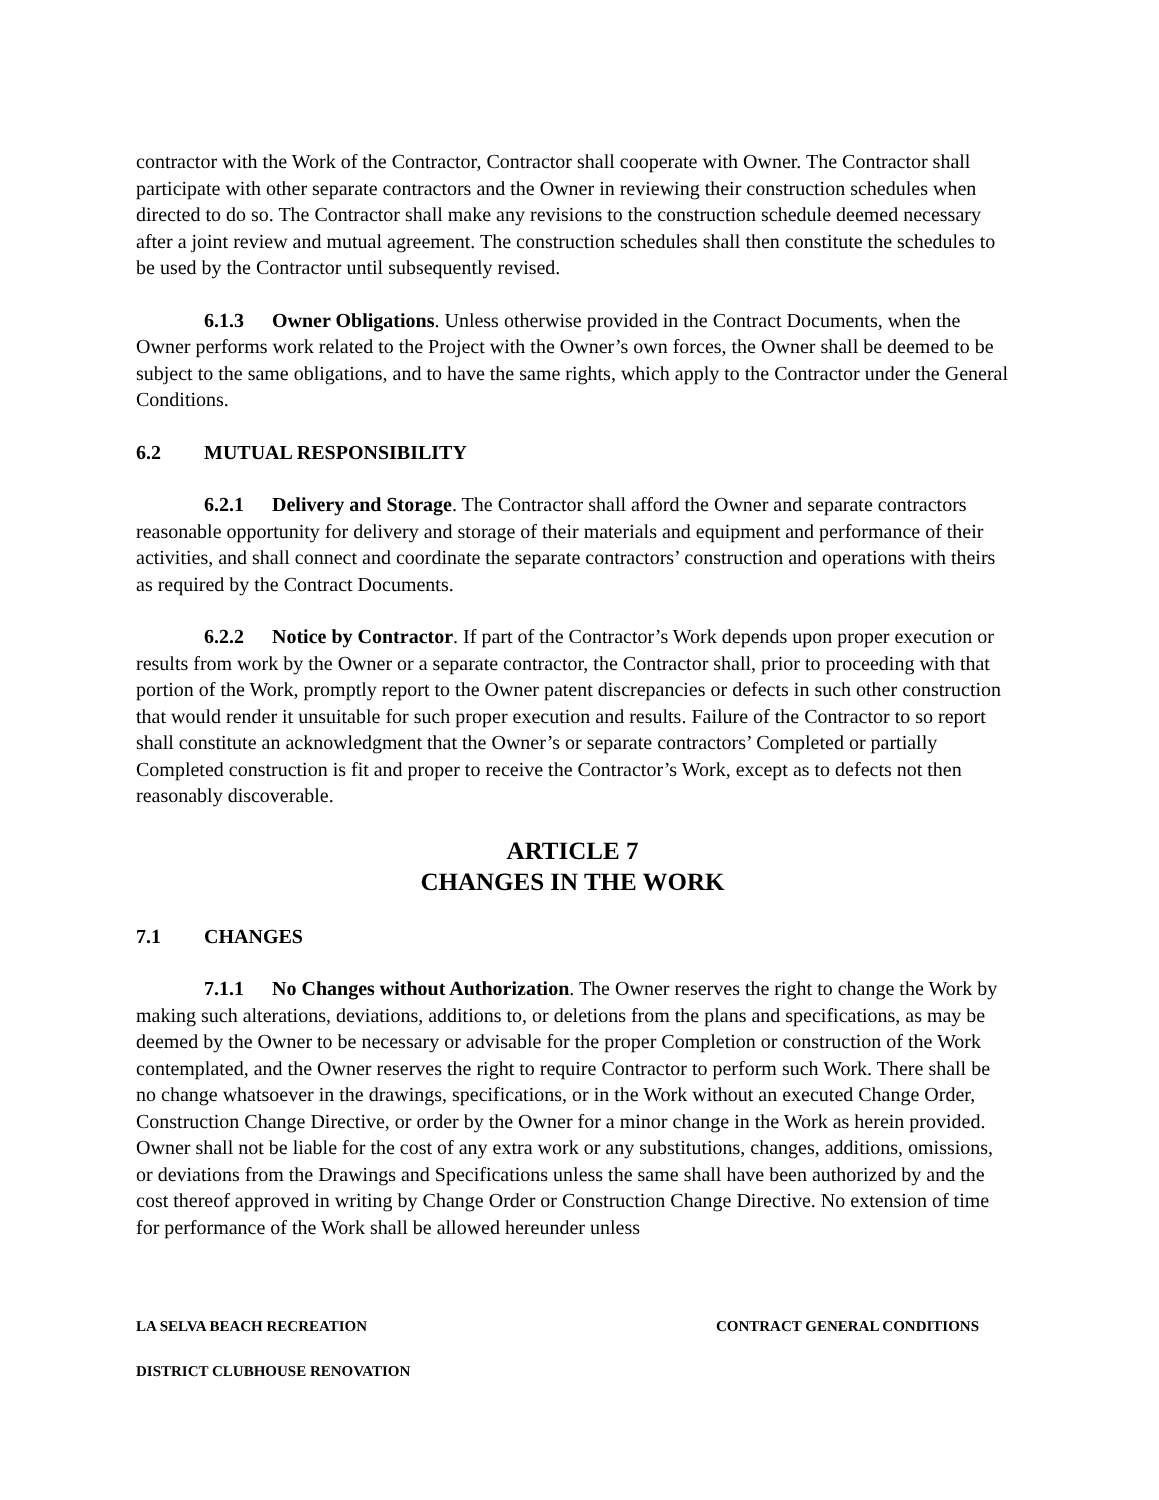contractor with the Work of the Contractor, Contractor shall cooperate with Owner. The Contractor shall participate with other separate contractors and the Owner in reviewing their construction schedules when directed to do so. The Contractor shall make any revisions to the construction schedule deemed necessary after a joint review and mutual agreement. The construction schedules shall then constitute the schedules to be used by the Contractor until subsequently revised.
6.1.3 Owner Obligations. Unless otherwise provided in the Contract Documents, when the Owner performs work related to the Project with the Owner’s own forces, the Owner shall be deemed to be subject to the same obligations, and to have the same rights, which apply to the Contractor under the General Conditions.
6.2 MUTUAL RESPONSIBILITY
6.2.1 Delivery and Storage. The Contractor shall afford the Owner and separate contractors reasonable opportunity for delivery and storage of their materials and equipment and performance of their activities, and shall connect and coordinate the separate contractors’ construction and operations with theirs as required by the Contract Documents.
6.2.2 Notice by Contractor. If part of the Contractor’s Work depends upon proper execution or results from work by the Owner or a separate contractor, the Contractor shall, prior to proceeding with that portion of the Work, promptly report to the Owner patent discrepancies or defects in such other construction that would render it unsuitable for such proper execution and results. Failure of the Contractor to so report shall constitute an acknowledgment that the Owner’s or separate contractors’ Completed or partially Completed construction is fit and proper to receive the Contractor’s Work, except as to defects not then reasonably discoverable.
ARTICLE 7
CHANGES IN THE WORK
7.1 CHANGES
7.1.1 No Changes without Authorization. The Owner reserves the right to change the Work by making such alterations, deviations, additions to, or deletions from the plans and specifications, as may be deemed by the Owner to be necessary or advisable for the proper Completion or construction of the Work contemplated, and the Owner reserves the right to require Contractor to perform such Work. There shall be no change whatsoever in the drawings, specifications, or in the Work without an executed Change Order, Construction Change Directive, or order by the Owner for a minor change in the Work as herein provided. Owner shall not be liable for the cost of any extra work or any substitutions, changes, additions, omissions, or deviations from the Drawings and Specifications unless the same shall have been authorized by and the cost thereof approved in writing by Change Order or Construction Change Directive. No extension of time for performance of the Work shall be allowed hereunder unless
LA SELVA BEACH RECREATION CONTRACT GENERAL CONDITIONS
DISTRICT CLUBHOUSE RENOVATION